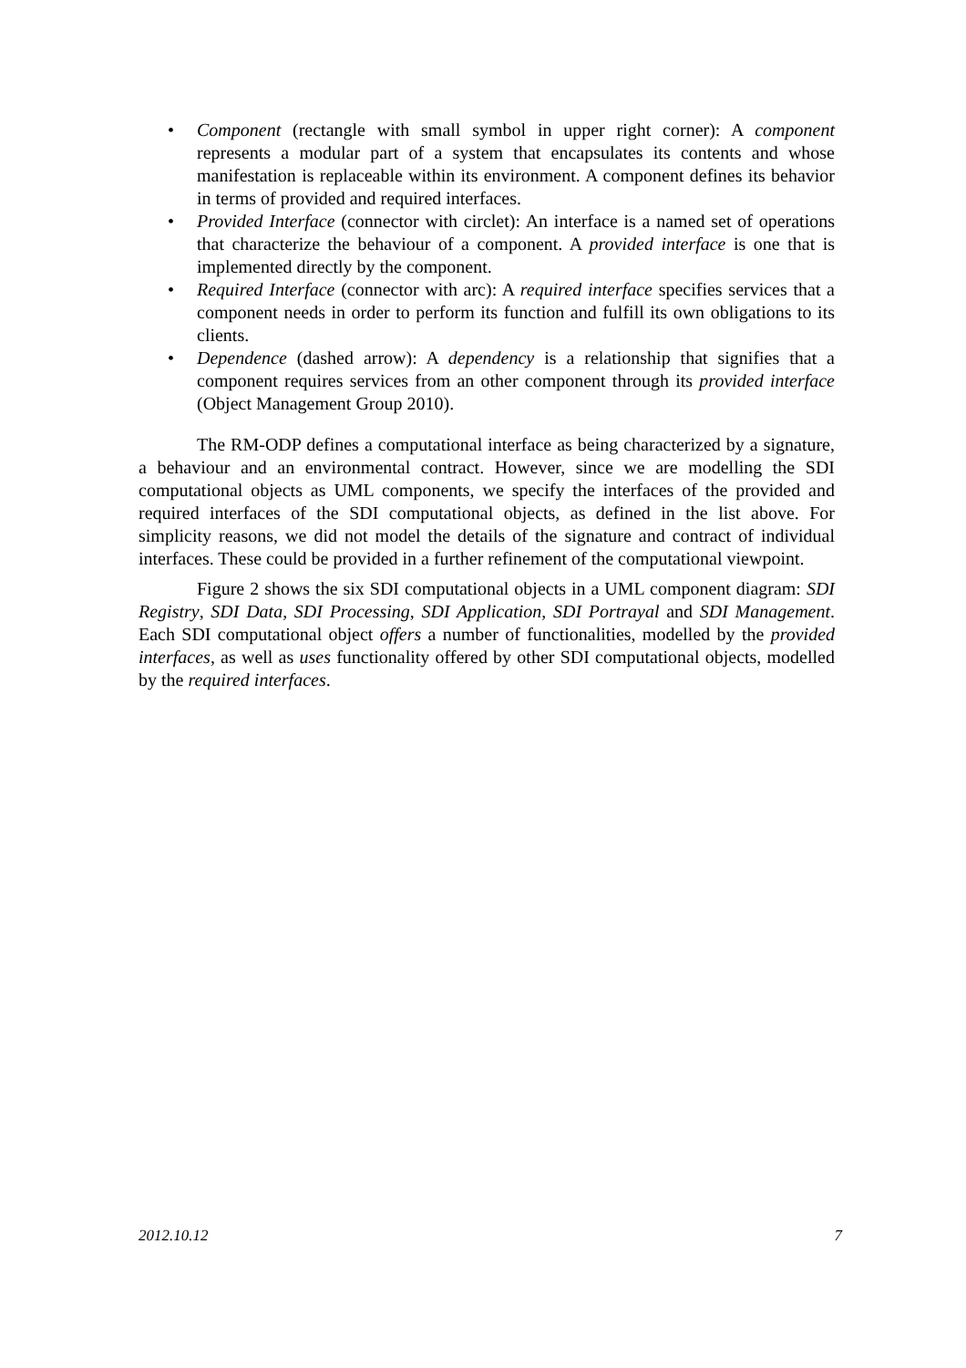• Component (rectangle with small symbol in upper right corner): A component represents a modular part of a system that encapsulates its contents and whose manifestation is replaceable within its environment. A component defines its behavior in terms of provided and required interfaces.
• Provided Interface (connector with circlet): An interface is a named set of operations that characterize the behaviour of a component. A provided interface is one that is implemented directly by the component.
• Required Interface (connector with arc): A required interface specifies services that a component needs in order to perform its function and fulfill its own obligations to its clients.
• Dependence (dashed arrow): A dependency is a relationship that signifies that a component requires services from an other component through its provided interface (Object Management Group 2010).
The RM-ODP defines a computational interface as being characterized by a signature, a behaviour and an environmental contract. However, since we are modelling the SDI computational objects as UML components, we specify the interfaces of the provided and required interfaces of the SDI computational objects, as defined in the list above. For simplicity reasons, we did not model the details of the signature and contract of individual interfaces. These could be provided in a further refinement of the computational viewpoint.
Figure 2 shows the six SDI computational objects in a UML component diagram: SDI Registry, SDI Data, SDI Processing, SDI Application, SDI Portrayal and SDI Management. Each SDI computational object offers a number of functionalities, modelled by the provided interfaces, as well as uses functionality offered by other SDI computational objects, modelled by the required interfaces.
2012.10.12 7